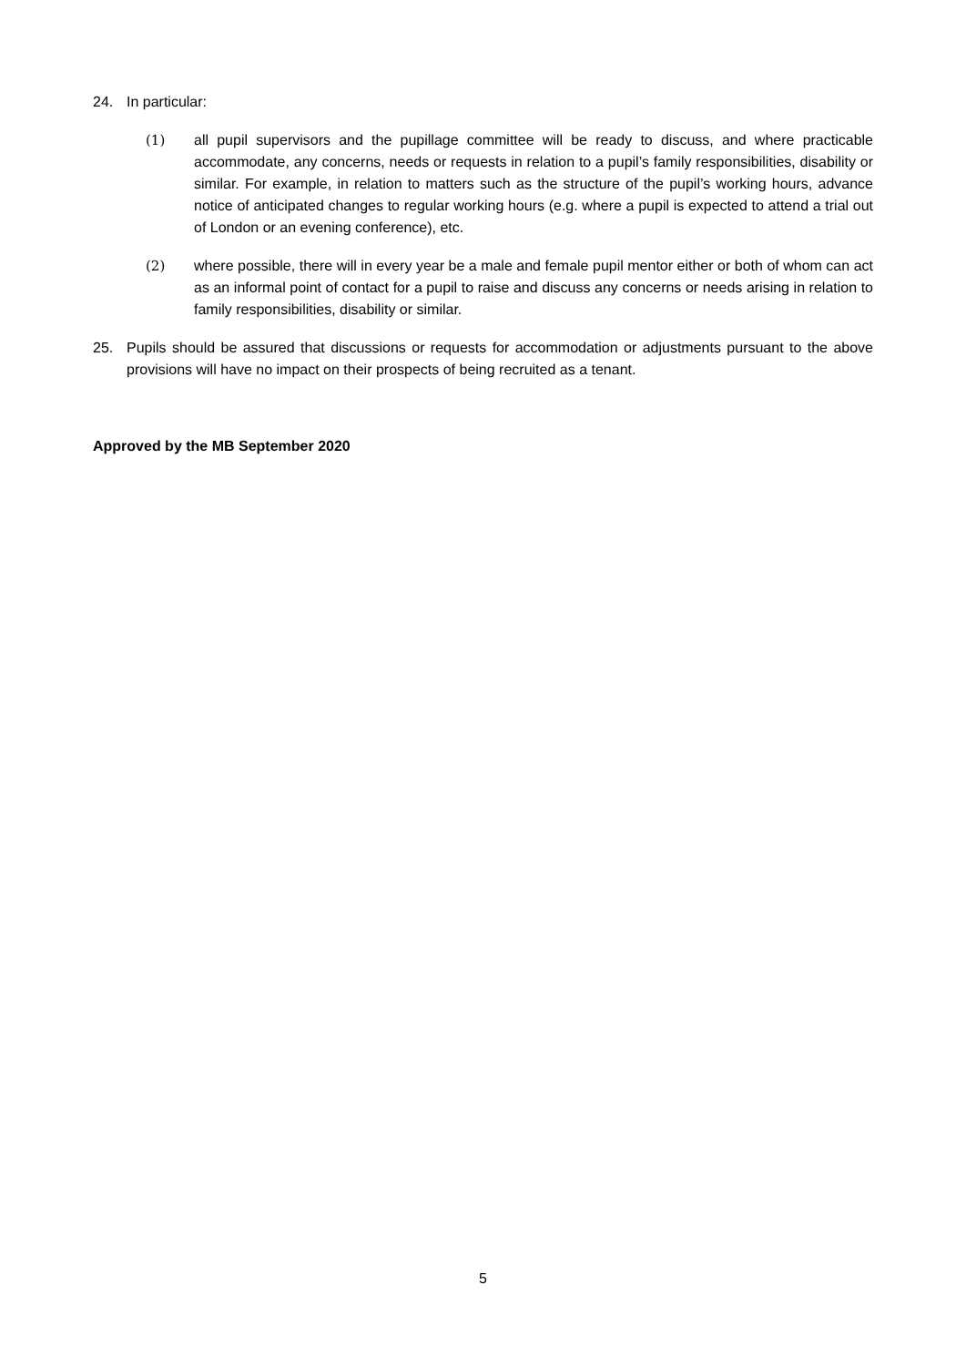24. In particular:
(1) all pupil supervisors and the pupillage committee will be ready to discuss, and where practicable accommodate, any concerns, needs or requests in relation to a pupil’s family responsibilities, disability or similar. For example, in relation to matters such as the structure of the pupil’s working hours, advance notice of anticipated changes to regular working hours (e.g. where a pupil is expected to attend a trial out of London or an evening conference), etc.
(2) where possible, there will in every year be a male and female pupil mentor either or both of whom can act as an informal point of contact for a pupil to raise and discuss any concerns or needs arising in relation to family responsibilities, disability or similar.
25. Pupils should be assured that discussions or requests for accommodation or adjustments pursuant to the above provisions will have no impact on their prospects of being recruited as a tenant.
Approved by the MB September 2020
5